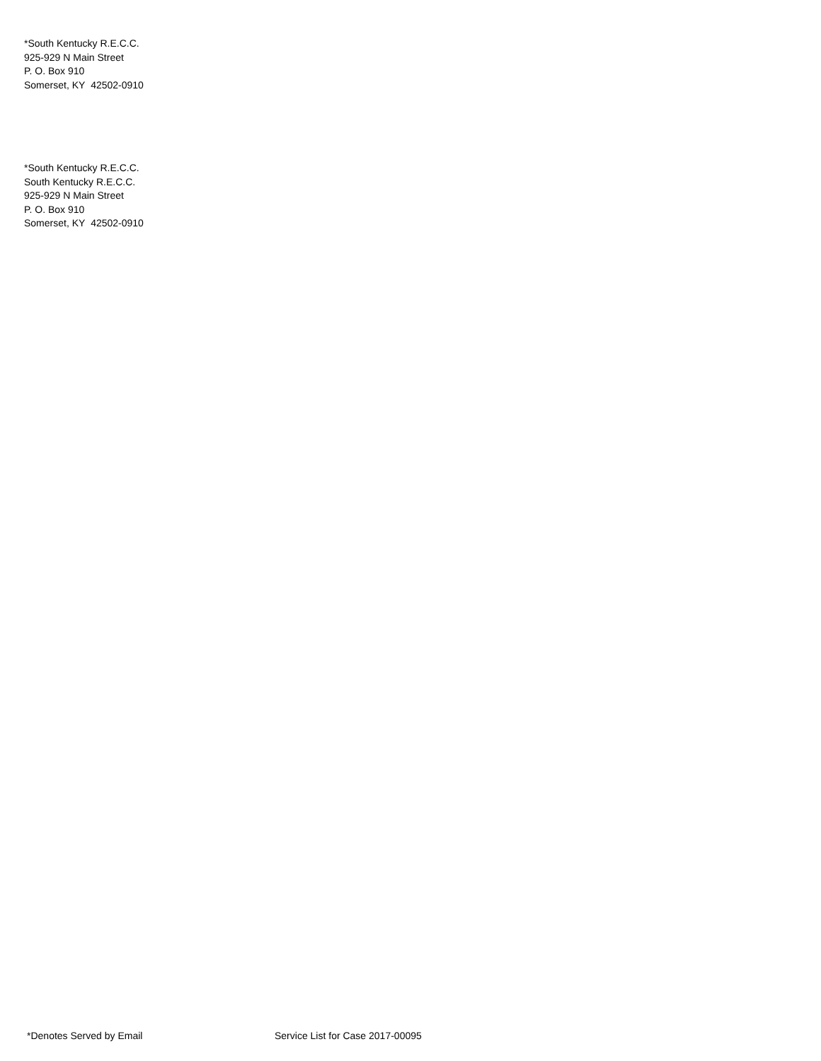*South Kentucky R.E.C.C.
925-929 N Main Street
P. O. Box 910
Somerset, KY 42502-0910
*South Kentucky R.E.C.C.
South Kentucky R.E.C.C.
925-929 N Main Street
P. O. Box 910
Somerset, KY 42502-0910
*Denotes Served by Email Service List for Case 2017-00095